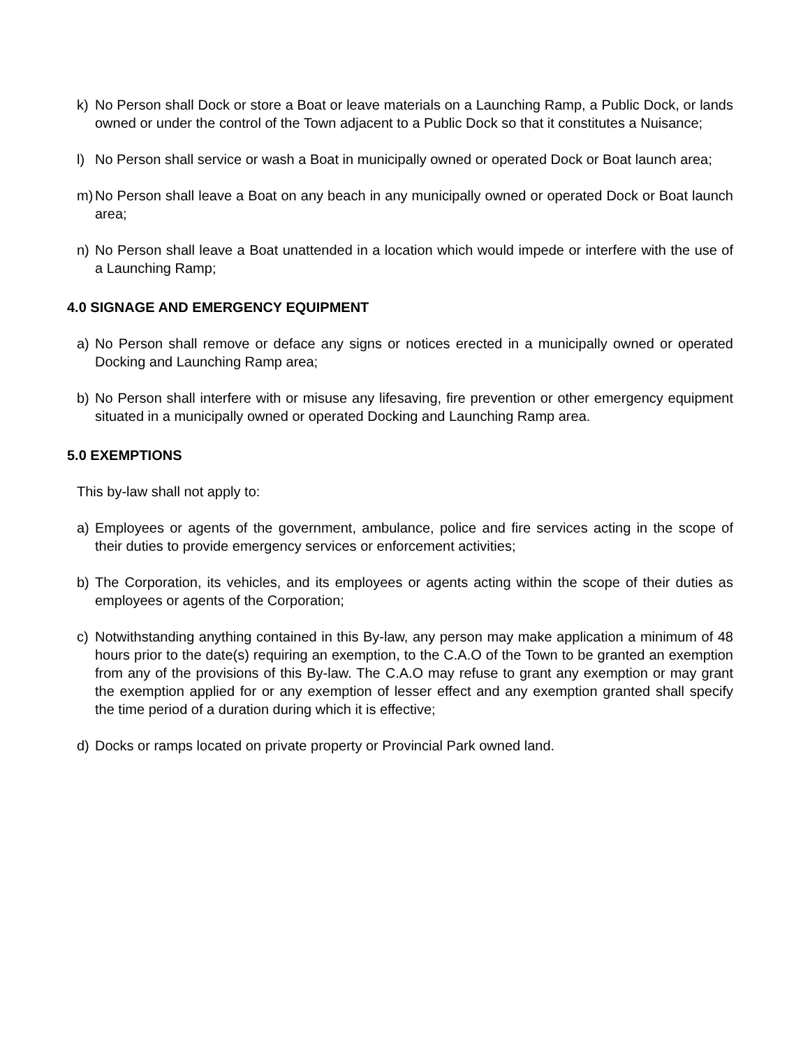k) No Person shall Dock or store a Boat or leave materials on a Launching Ramp, a Public Dock, or lands owned or under the control of the Town adjacent to a Public Dock so that it constitutes a Nuisance;
l) No Person shall service or wash a Boat in municipally owned or operated Dock or Boat launch area;
m) No Person shall leave a Boat on any beach in any municipally owned or operated Dock or Boat launch area;
n) No Person shall leave a Boat unattended in a location which would impede or interfere with the use of a Launching Ramp;
4.0 SIGNAGE AND EMERGENCY EQUIPMENT
a) No Person shall remove or deface any signs or notices erected in a municipally owned or operated Docking and Launching Ramp area;
b) No Person shall interfere with or misuse any lifesaving, fire prevention or other emergency equipment situated in a municipally owned or operated Docking and Launching Ramp area.
5.0 EXEMPTIONS
This by-law shall not apply to:
a) Employees or agents of the government, ambulance, police and fire services acting in the scope of their duties to provide emergency services or enforcement activities;
b) The Corporation, its vehicles, and its employees or agents acting within the scope of their duties as employees or agents of the Corporation;
c) Notwithstanding anything contained in this By-law, any person may make application a minimum of 48 hours prior to the date(s) requiring an exemption, to the C.A.O of the Town to be granted an exemption from any of the provisions of this By-law. The C.A.O may refuse to grant any exemption or may grant the exemption applied for or any exemption of lesser effect and any exemption granted shall specify the time period of a duration during which it is effective;
d) Docks or ramps located on private property or Provincial Park owned land.